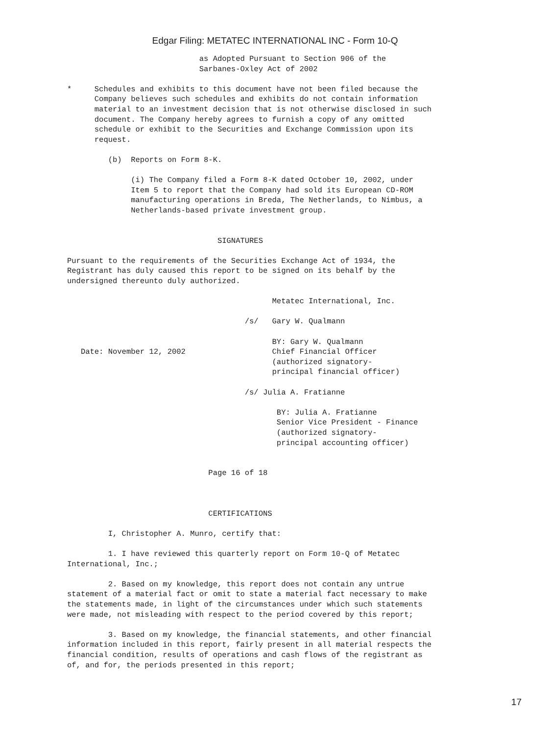Edgar Filing: METATEC INTERNATIONAL INC - Form 10-Q
                             as Adopted Pursuant to Section 906 of the
                             Sarbanes-Oxley Act of 2002

*     Schedules and exhibits to this document have not been filed because the
      Company believes such schedules and exhibits do not contain information
      material to an investment decision that is not otherwise disclosed in such
      document. The Company hereby agrees to furnish a copy of any omitted
      schedule or exhibit to the Securities and Exchange Commission upon its
      request.

         (b)  Reports on Form 8-K.

              (i) The Company filed a Form 8-K dated October 10, 2002, under
              Item 5 to report that the Company had sold its European CD-ROM
              manufacturing operations in Breda, The Netherlands, to Nimbus, a
              Netherlands-based private investment group.


                                 SIGNATURES

Pursuant to the requirements of the Securities Exchange Act of 1934, the
Registrant has duly caused this report to be signed on its behalf by the
undersigned thereunto duly authorized.

                                             Metatec International, Inc.

                                       /s/   Gary W. Qualmann

                                             BY: Gary W. Qualmann
   Date: November 12, 2002                   Chief Financial Officer
                                             (authorized signatory-
                                             principal financial officer)

                                       /s/ Julia A. Fratianne

                                              BY: Julia A. Fratianne
                                              Senior Vice President - Finance
                                              (authorized signatory-
                                              principal accounting officer)


                               Page 16 of 18



                               CERTIFICATIONS

         I, Christopher A. Munro, certify that:

         1. I have reviewed this quarterly report on Form 10-Q of Metatec
International, Inc.;

         2. Based on my knowledge, this report does not contain any untrue
statement of a material fact or omit to state a material fact necessary to make
the statements made, in light of the circumstances under which such statements
were made, not misleading with respect to the period covered by this report;

         3. Based on my knowledge, the financial statements, and other financial
information included in this report, fairly present in all material respects the
financial condition, results of operations and cash flows of the registrant as
of, and for, the periods presented in this report;
17